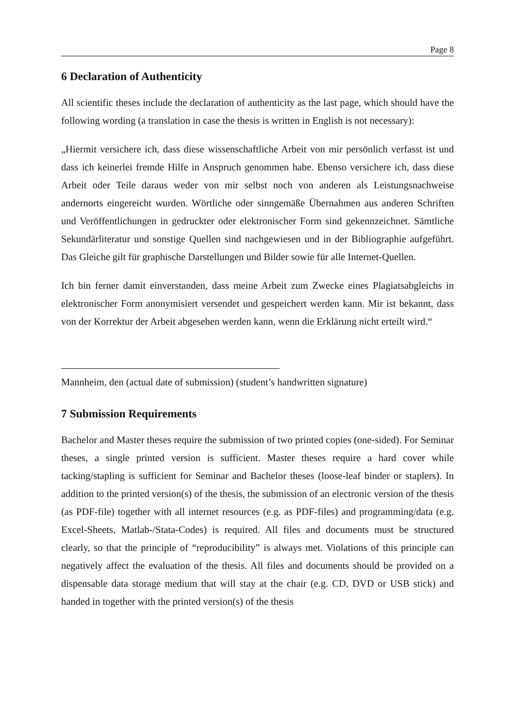Page 8
6 Declaration of Authenticity
All scientific theses include the declaration of authenticity as the last page, which should have the following wording (a translation in case the thesis is written in English is not necessary):
„Hiermit versichere ich, dass diese wissenschaftliche Arbeit von mir persönlich verfasst ist und dass ich keinerlei fremde Hilfe in Anspruch genommen habe. Ebenso versichere ich, dass diese Arbeit oder Teile daraus weder von mir selbst noch von anderen als Leistungsnachweise andernorts eingereicht wurden. Wörtliche oder sinngemäße Übernahmen aus anderen Schriften und Veröffentlichungen in gedruckter oder elektronischer Form sind gekennzeichnet. Sämtliche Sekundärliteratur und sonstige Quellen sind nachgewiesen und in der Bibliographie aufgeführt. Das Gleiche gilt für graphische Darstellungen und Bilder sowie für alle Internet-Quellen.
Ich bin ferner damit einverstanden, dass meine Arbeit zum Zwecke eines Plagiatsabgleichs in elektronischer Form anonymisiert versendet und gespeichert werden kann. Mir ist bekannt, dass von der Korrektur der Arbeit abgesehen werden kann, wenn die Erklärung nicht erteilt wird.“
Mannheim, den (actual date of submission) (student’s handwritten signature)
7 Submission Requirements
Bachelor and Master theses require the submission of two printed copies (one-sided). For Seminar theses, a single printed version is sufficient. Master theses require a hard cover while tacking/stapling is sufficient for Seminar and Bachelor theses (loose-leaf binder or staplers). In addition to the printed version(s) of the thesis, the submission of an electronic version of the thesis (as PDF-file) together with all internet resources (e.g. as PDF-files) and programming/data (e.g. Excel-Sheets, Matlab-/Stata-Codes) is required. All files and documents must be structured clearly, so that the principle of “reproducibility” is always met. Violations of this principle can negatively affect the evaluation of the thesis. All files and documents should be provided on a dispensable data storage medium that will stay at the chair (e.g. CD, DVD or USB stick) and handed in together with the printed version(s) of the thesis